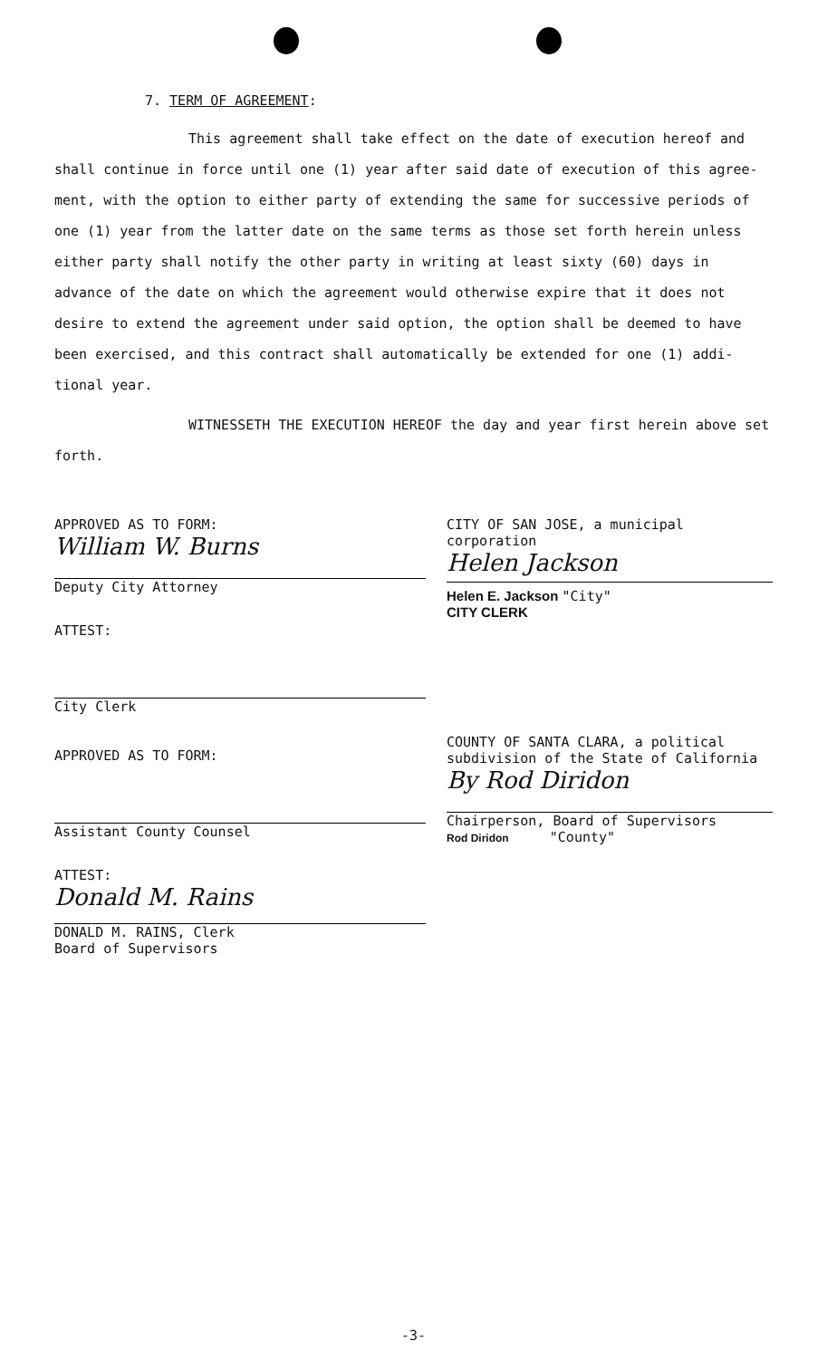7. TERM OF AGREEMENT:
This agreement shall take effect on the date of execution hereof and shall continue in force until one (1) year after said date of execution of this agree-ment, with the option to either party of extending the same for successive periods of one (1) year from the latter date on the same terms as those set forth herein unless either party shall notify the other party in writing at least sixty (60) days in advance of the date on which the agreement would otherwise expire that it does not desire to extend the agreement under said option, the option shall be deemed to have been exercised, and this contract shall automatically be extended for one (1) addi-tional year.
WITNESSETH THE EXECUTION HEREOF the day and year first herein above set forth.
APPROVED AS TO FORM:
William W. Burns
Deputy City Attorney
ATTEST:
CITY OF SAN JOSE, a municipal corporation
Helen Jackson
Helen E. Jackson "City"
CITY CLERK
City Clerk
APPROVED AS TO FORM:
Assistant County Counsel
ATTEST:
Donald M. Rains
DONALD M. RAINS, Clerk
Board of Supervisors
COUNTY OF SANTA CLARA, a political subdivision of the State of California
By Rod Diridon
Chairperson, Board of Supervisors
Rod Diridon "County"
-3-